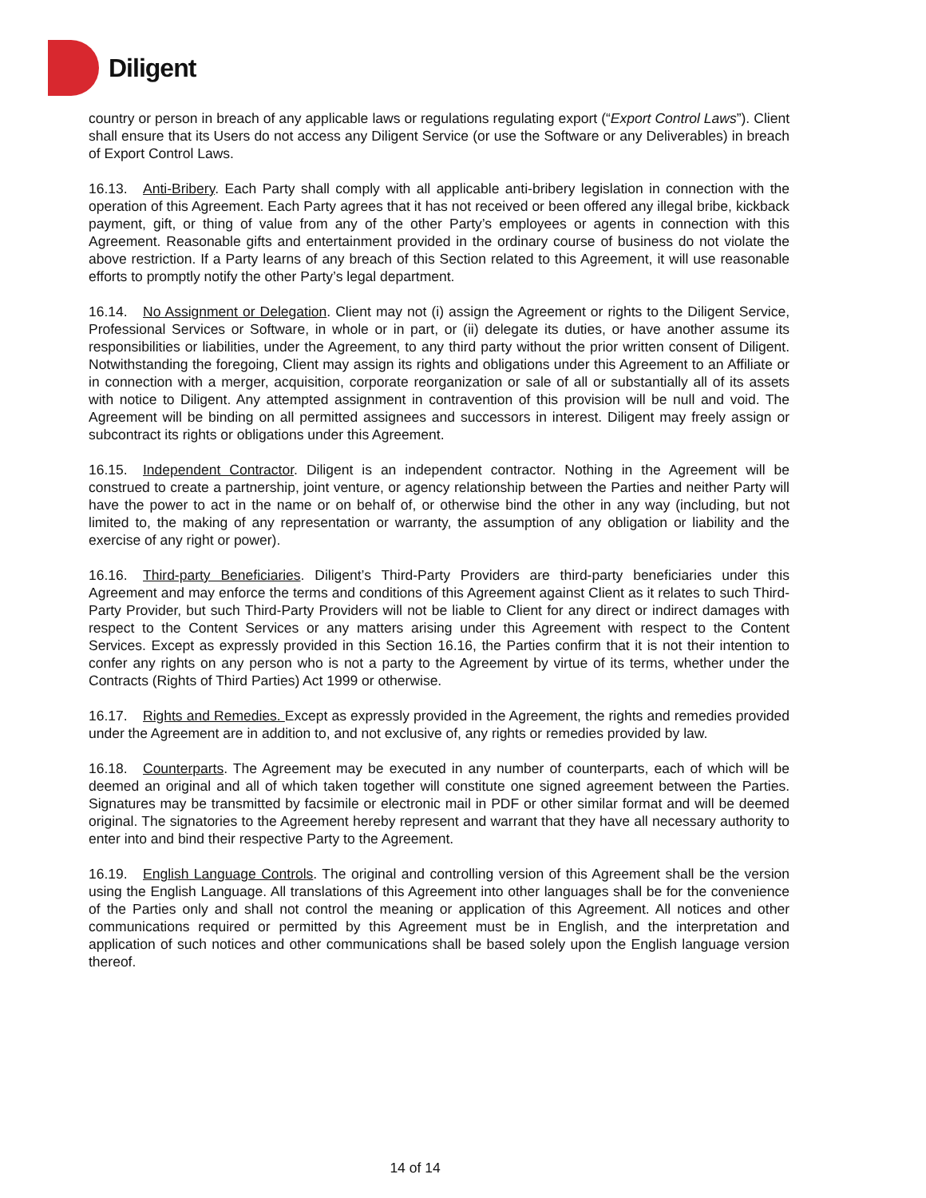Diligent
country or person in breach of any applicable laws or regulations regulating export (“Export Control Laws”). Client shall ensure that its Users do not access any Diligent Service (or use the Software or any Deliverables) in breach of Export Control Laws.
16.13. Anti-Bribery. Each Party shall comply with all applicable anti-bribery legislation in connection with the operation of this Agreement. Each Party agrees that it has not received or been offered any illegal bribe, kickback payment, gift, or thing of value from any of the other Party’s employees or agents in connection with this Agreement. Reasonable gifts and entertainment provided in the ordinary course of business do not violate the above restriction. If a Party learns of any breach of this Section related to this Agreement, it will use reasonable efforts to promptly notify the other Party’s legal department.
16.14. No Assignment or Delegation. Client may not (i) assign the Agreement or rights to the Diligent Service, Professional Services or Software, in whole or in part, or (ii) delegate its duties, or have another assume its responsibilities or liabilities, under the Agreement, to any third party without the prior written consent of Diligent. Notwithstanding the foregoing, Client may assign its rights and obligations under this Agreement to an Affiliate or in connection with a merger, acquisition, corporate reorganization or sale of all or substantially all of its assets with notice to Diligent. Any attempted assignment in contravention of this provision will be null and void. The Agreement will be binding on all permitted assignees and successors in interest. Diligent may freely assign or subcontract its rights or obligations under this Agreement.
16.15. Independent Contractor. Diligent is an independent contractor. Nothing in the Agreement will be construed to create a partnership, joint venture, or agency relationship between the Parties and neither Party will have the power to act in the name or on behalf of, or otherwise bind the other in any way (including, but not limited to, the making of any representation or warranty, the assumption of any obligation or liability and the exercise of any right or power).
16.16. Third-party Beneficiaries. Diligent’s Third-Party Providers are third-party beneficiaries under this Agreement and may enforce the terms and conditions of this Agreement against Client as it relates to such Third-Party Provider, but such Third-Party Providers will not be liable to Client for any direct or indirect damages with respect to the Content Services or any matters arising under this Agreement with respect to the Content Services. Except as expressly provided in this Section 16.16, the Parties confirm that it is not their intention to confer any rights on any person who is not a party to the Agreement by virtue of its terms, whether under the Contracts (Rights of Third Parties) Act 1999 or otherwise.
16.17. Rights and Remedies. Except as expressly provided in the Agreement, the rights and remedies provided under the Agreement are in addition to, and not exclusive of, any rights or remedies provided by law.
16.18. Counterparts. The Agreement may be executed in any number of counterparts, each of which will be deemed an original and all of which taken together will constitute one signed agreement between the Parties. Signatures may be transmitted by facsimile or electronic mail in PDF or other similar format and will be deemed original. The signatories to the Agreement hereby represent and warrant that they have all necessary authority to enter into and bind their respective Party to the Agreement.
16.19. English Language Controls. The original and controlling version of this Agreement shall be the version using the English Language. All translations of this Agreement into other languages shall be for the convenience of the Parties only and shall not control the meaning or application of this Agreement. All notices and other communications required or permitted by this Agreement must be in English, and the interpretation and application of such notices and other communications shall be based solely upon the English language version thereof.
14 of 14